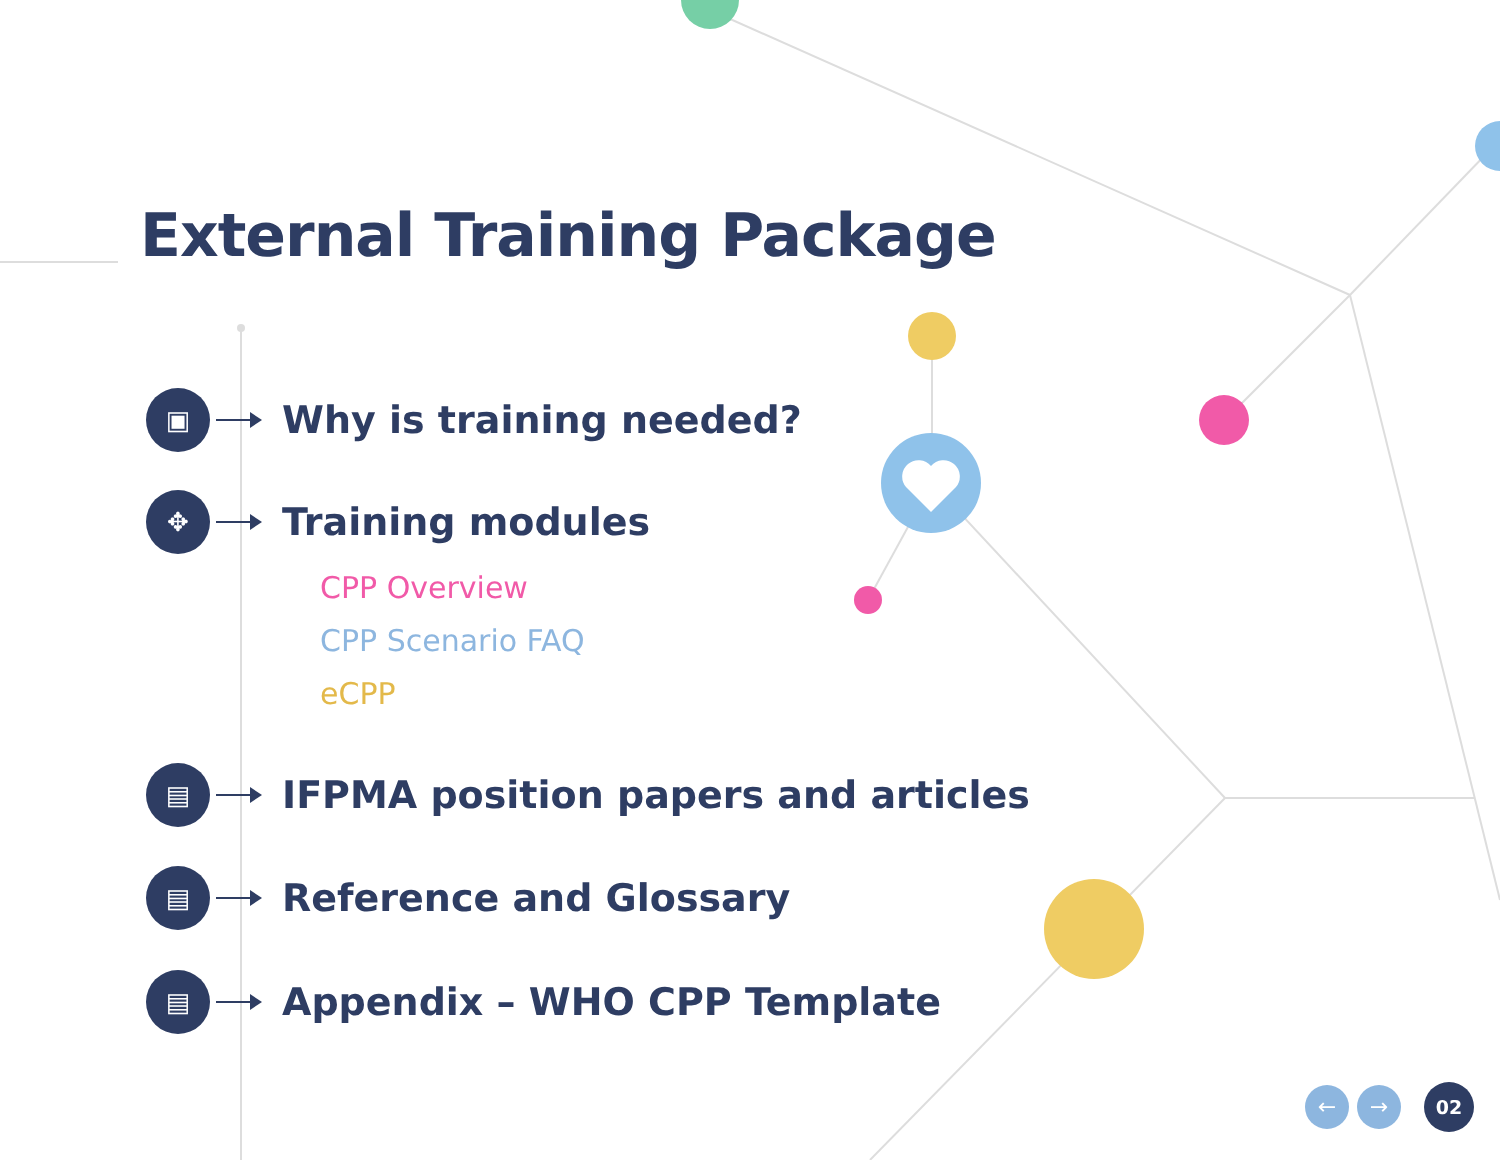External Training Package
▣
Why is training needed?
✥
Training modules
CPP Overview
CPP Scenario FAQ
eCPP
▤
IFPMA position papers and articles
▤
Reference and Glossary
▤
Appendix – WHO CPP Template
← → 02